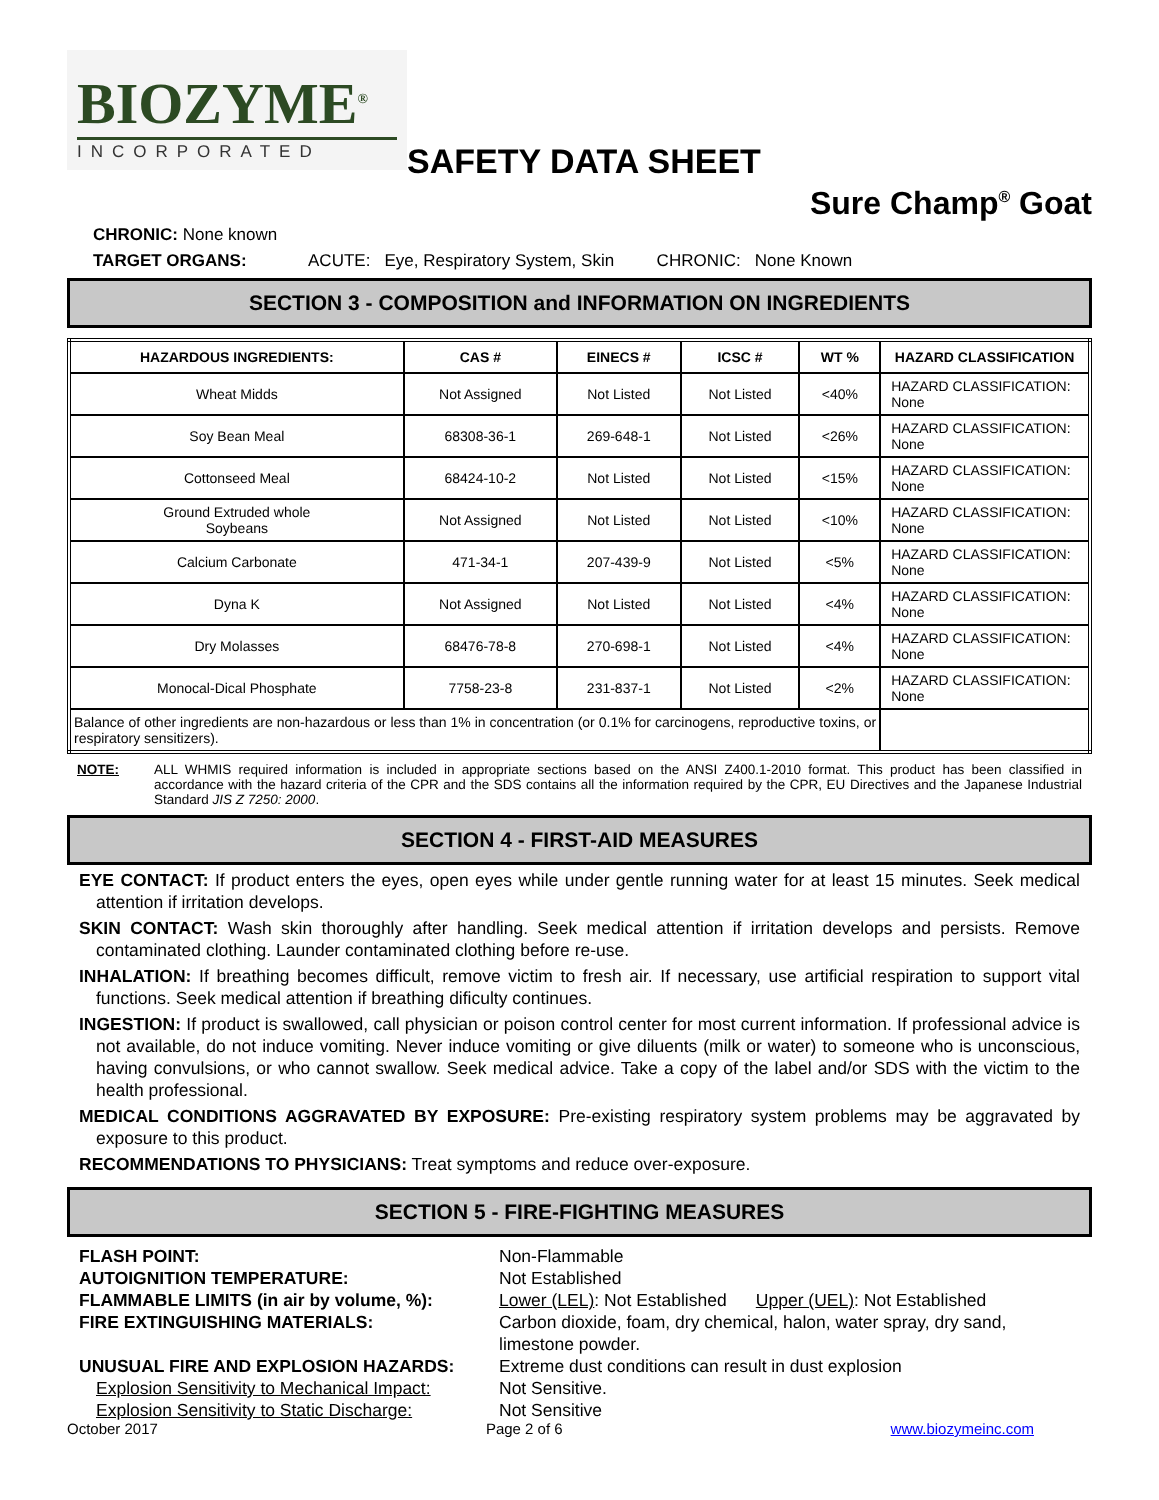BIOZYME<sup>®</sup>
INCORPORATED
SAFETY DATA SHEET
Sure Champ<sup>®</sup> Goat
CHRONIC: None known
TARGET ORGANS: ACUTE: Eye, Respiratory System, Skin CHRONIC: None Known
SECTION 3 - COMPOSITION and INFORMATION ON INGREDIENTS
| HAZARDOUS INGREDIENTS: | CAS # | EINECS # | ICSC # | WT % | HAZARD CLASSIFICATION |
| --- | --- | --- | --- | --- | --- |
| Wheat Midds | Not Assigned | Not Listed | Not Listed | <40% | HAZARD CLASSIFICATION: None |
| Soy Bean Meal | 68308-36-1 | 269-648-1 | Not Listed | <26% | HAZARD CLASSIFICATION: None |
| Cottonseed Meal | 68424-10-2 | Not Listed | Not Listed | <15% | HAZARD CLASSIFICATION: None |
| Ground Extruded whole Soybeans | Not Assigned | Not Listed | Not Listed | <10% | HAZARD CLASSIFICATION: None |
| Calcium Carbonate | 471-34-1 | 207-439-9 | Not Listed | <5% | HAZARD CLASSIFICATION: None |
| Dyna K | Not Assigned | Not Listed | Not Listed | <4% | HAZARD CLASSIFICATION: None |
| Dry Molasses | 68476-78-8 | 270-698-1 | Not Listed | <4% | HAZARD CLASSIFICATION: None |
| Monocal-Dical Phosphate | 7758-23-8 | 231-837-1 | Not Listed | <2% | HAZARD CLASSIFICATION: None |
| Balance of other ingredients are non-hazardous or less than 1% in concentration (or 0.1% for carcinogens, reproductive toxins, or respiratory sensitizers). | | | | | |
NOTE: ALL WHMIS required information is included in appropriate sections based on the ANSI Z400.1-2010 format. This product has been classified in accordance with the hazard criteria of the CPR and the SDS contains all the information required by the CPR, EU Directives and the Japanese Industrial Standard JIS Z 7250: 2000.
SECTION 4 - FIRST-AID MEASURES
EYE CONTACT: If product enters the eyes, open eyes while under gentle running water for at least 15 minutes. Seek medical attention if irritation develops.
SKIN CONTACT: Wash skin thoroughly after handling. Seek medical attention if irritation develops and persists. Remove contaminated clothing. Launder contaminated clothing before re-use.
INHALATION: If breathing becomes difficult, remove victim to fresh air. If necessary, use artificial respiration to support vital functions. Seek medical attention if breathing dificulty continues.
INGESTION: If product is swallowed, call physician or poison control center for most current information. If professional advice is not available, do not induce vomiting. Never induce vomiting or give diluents (milk or water) to someone who is unconscious, having convulsions, or who cannot swallow. Seek medical advice. Take a copy of the label and/or SDS with the victim to the health professional.
MEDICAL CONDITIONS AGGRAVATED BY EXPOSURE: Pre-existing respiratory system problems may be aggravated by exposure to this product.
RECOMMENDATIONS TO PHYSICIANS: Treat symptoms and reduce over-exposure.
SECTION 5 - FIRE-FIGHTING MEASURES
FLASH POINT: Non-Flammable AUTOIGNITION TEMPERATURE: Not Established FLAMMABLE LIMITS (in air by volume, %): Lower (LEL): Not Established Upper (UEL): Not Established FIRE EXTINGUISHING MATERIALS: Carbon dioxide, foam, dry chemical, halon, water spray, dry sand, limestone powder. UNUSUAL FIRE AND EXPLOSION HAZARDS: Extreme dust conditions can result in dust explosion Explosion Sensitivity to Mechanical Impact: Not Sensitive. Explosion Sensitivity to Static Discharge: Not Sensitive
October 2017 Page 2 of 6 www.biozymeinc.com